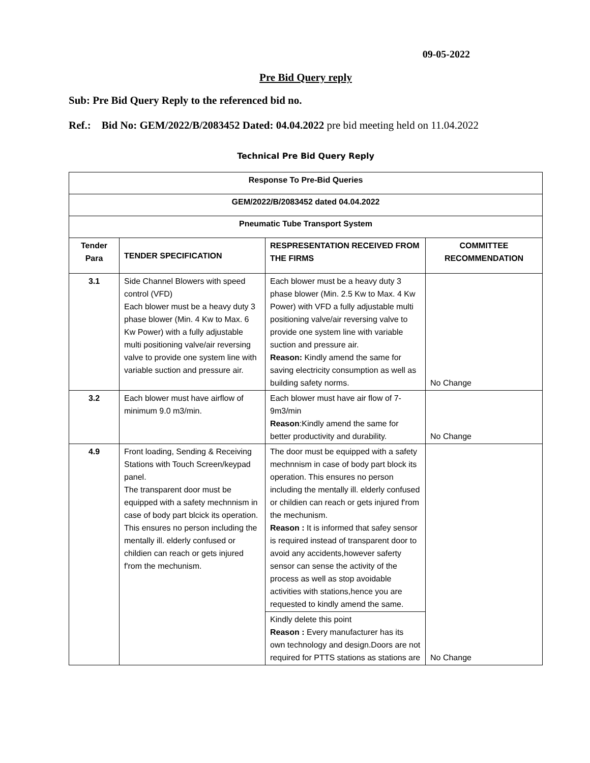09-05-2022
Pre Bid Query reply
Sub: Pre Bid Query Reply to the referenced bid no.
Ref.: Bid No: GEM/2022/B/2083452 Dated: 04.04.2022 pre bid meeting held on 11.04.2022
Technical Pre Bid Query Reply
| Response To Pre-Bid Queries | | | |
| GEM/2022/B/2083452 dated 04.04.2022 | | | |
| Pneumatic Tube Transport System | | | |
| Tender Para | TENDER SPECIFICATION | RESPRESENTATION RECEIVED FROM THE FIRMS | COMMITTEE RECOMMENDATION |
| 3.1 | Side Channel Blowers with speed control (VFD) Each blower must be a heavy duty 3 phase blower (Min. 4 Kw to Max. 6 Kw Power) with a fully adjustable multi positioning valve/air reversing valve to provide one system line with variable suction and pressure air. | Each blower must be a heavy duty 3 phase blower (Min. 2.5 Kw to Max. 4 Kw Power) with VFD a fully adjustable multi positioning valve/air reversing valve to provide one system line with variable suction and pressure air. Reason: Kindly amend the same for saving electricity consumption as well as building safety norms. | No Change |
| 3.2 | Each blower must have airflow of minimum 9.0 m3/min. | Each blower must have air flow of 7-9m3/min Reason :Kindly amend the same for better productivity and durability. | No Change |
| 4.9 | Front loading, Sending & Receiving Stations with Touch Screen/keypad panel. The transparent door must be equipped with a safety mechnnism in case of body part blcick its operation. This ensures no person including the mentally ill. elderly confused or childien can reach or gets injured f'rom the mechunism. | The door must be equipped with a safety mechnnism in case of body part block its operation. This ensures no person including the mentally ill. elderly confused or childien can reach or gets injured f'rom the mechunism. Reason : It is informed that safey sensor is required instead of transparent door to avoid any accidents,however saferty sensor can sense the activity of the process as well as stop avoidable activities with stations,hence you are requested to kindly amend the same. | No Change |
| | | Kindly delete this point Reason : Every manufacturer has its own technology and design.Doors are not required for PTTS stations as stations are | |